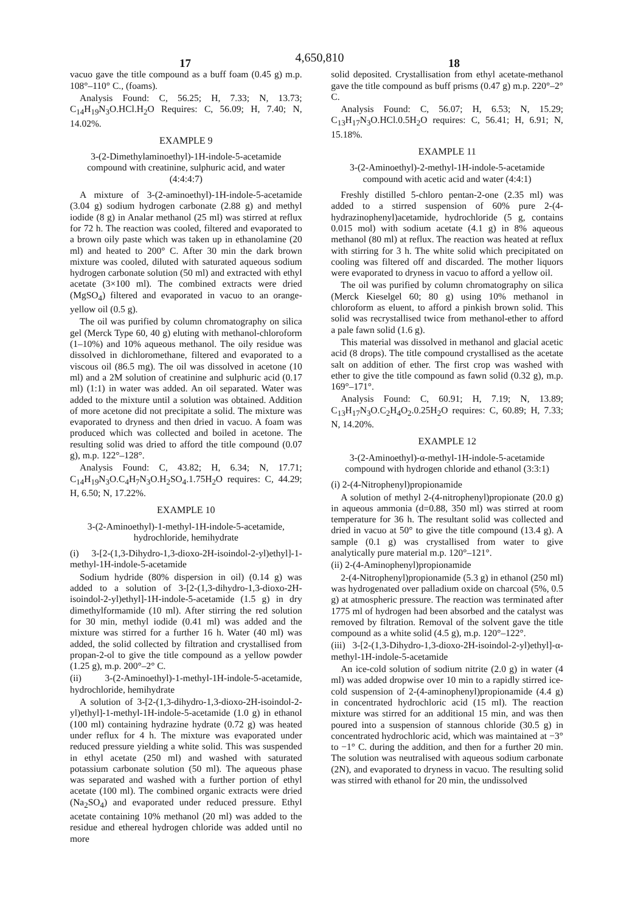17 4,650,810 18
vacuo gave the title compound as a buff foam (0.45 g) m.p. 108°–110° C., (foams).
Analysis Found: C, 56.25; H, 7.33; N, 13.73; C<sub>14</sub>H<sub>19</sub>N<sub>3</sub>O.HCl.H<sub>2</sub>O Requires: C, 56.09; H, 7.40; N, 14.02%.
EXAMPLE 9
3-(2-Dimethylaminoethyl)-1H-indole-5-acetamide compound with creatinine, sulphuric acid, and water (4:4:4:7)
A mixture of 3-(2-aminoethyl)-1H-indole-5-acetamide (3.04 g) sodium hydrogen carbonate (2.88 g) and methyl iodide (8 g) in Analar methanol (25 ml) was stirred at reflux for 72 h. The reaction was cooled, filtered and evaporated to a brown oily paste which was taken up in ethanolamine (20 ml) and heated to 200° C. After 30 min the dark brown mixture was cooled, diluted with saturated aqueous sodium hydrogen carbonate solution (50 ml) and extracted with ethyl acetate (3×100 ml). The combined extracts were dried (MgSO<sub>4</sub>) filtered and evaporated in vacuo to an orange-yellow oil (0.5 g).
The oil was purified by column chromatography on silica gel (Merck Type 60, 40 g) eluting with methanol-chloroform (1–10%) and 10% aqueous methanol. The oily residue was dissolved in dichloromethane, filtered and evaporated to a viscous oil (86.5 mg). The oil was dissolved in acetone (10 ml) and a 2M solution of creatinine and sulphuric acid (0.17 ml) (1:1) in water was added. An oil separated. Water was added to the mixture until a solution was obtained. Addition of more acetone did not precipitate a solid. The mixture was evaporated to dryness and then dried in vacuo. A foam was produced which was collected and boiled in acetone. The resulting solid was dried to afford the title compound (0.07 g), m.p. 122°–128°.
Analysis Found: C, 43.82; H, 6.34; N, 17.71; C<sub>14</sub>H<sub>19</sub>N<sub>3</sub>O.C<sub>4</sub>H<sub>7</sub>N<sub>3</sub>O.H<sub>2</sub>SO<sub>4</sub>.1.75H<sub>2</sub>O requires: C, 44.29; H, 6.50; N, 17.22%.
EXAMPLE 10
3-(2-Aminoethyl)-1-methyl-1H-indole-5-acetamide, hydrochloride, hemihydrate
(i) 3-[2-(1,3-Dihydro-1,3-dioxo-2H-isoindol-2-yl)ethyl]-1-methyl-1H-indole-5-acetamide
Sodium hydride (80% dispersion in oil) (0.14 g) was added to a solution of 3-[2-(1,3-dihydro-1,3-dioxo-2H-isoindol-2-yl)ethyl]-1H-indole-5-acetamide (1.5 g) in dry dimethylformamide (10 ml). After stirring the red solution for 30 min, methyl iodide (0.41 ml) was added and the mixture was stirred for a further 16 h. Water (40 ml) was added, the solid collected by filtration and crystallised from propan-2-ol to give the title compound as a yellow powder (1.25 g), m.p. 200°–2° C.
(ii) 3-(2-Aminoethyl)-1-methyl-1H-indole-5-acetamide, hydrochloride, hemihydrate
A solution of 3-[2-(1,3-dihydro-1,3-dioxo-2H-isoindol-2-yl)ethyl]-1-methyl-1H-indole-5-acetamide (1.0 g) in ethanol (100 ml) containing hydrazine hydrate (0.72 g) was heated under reflux for 4 h. The mixture was evaporated under reduced pressure yielding a white solid. This was suspended in ethyl acetate (250 ml) and washed with saturated potassium carbonate solution (50 ml). The aqueous phase was separated and washed with a further portion of ethyl acetate (100 ml). The combined organic extracts were dried (Na<sub>2</sub>SO<sub>4</sub>) and evaporated under reduced pressure. Ethyl acetate containing 10% methanol (20 ml) was added to the residue and ethereal hydrogen chloride was added until no more
solid deposited. Crystallisation from ethyl acetate-methanol gave the title compound as buff prisms (0.47 g) m.p. 220°–2° C.
Analysis Found: C, 56.07; H, 6.53; N, 15.29; C<sub>13</sub>H<sub>17</sub>N<sub>3</sub>O.HCl.0.5H<sub>2</sub>O requires: C, 56.41; H, 6.91; N, 15.18%.
EXAMPLE 11
3-(2-Aminoethyl)-2-methyl-1H-indole-5-acetamide compound with acetic acid and water (4:4:1)
Freshly distilled 5-chloro pentan-2-one (2.35 ml) was added to a stirred suspension of 60% pure 2-(4-hydrazinophenyl)acetamide, hydrochloride (5 g, contains 0.015 mol) with sodium acetate (4.1 g) in 8% aqueous methanol (80 ml) at reflux. The reaction was heated at reflux with stirring for 3 h. The white solid which precipitated on cooling was filtered off and discarded. The mother liquors were evaporated to dryness in vacuo to afford a yellow oil.
The oil was purified by column chromatography on silica (Merck Kieselgel 60; 80 g) using 10% methanol in chloroform as eluent, to afford a pinkish brown solid. This solid was recrystallised twice from methanol-ether to afford a pale fawn solid (1.6 g).
This material was dissolved in methanol and glacial acetic acid (8 drops). The title compound crystallised as the acetate salt on addition of ether. The first crop was washed with ether to give the title compound as fawn solid (0.32 g), m.p. 169°–171°.
Analysis Found: C, 60.91; H, 7.19; N, 13.89; C<sub>13</sub>H<sub>17</sub>N<sub>3</sub>O.C<sub>2</sub>H<sub>4</sub>O<sub>2</sub>.0.25H<sub>2</sub>O requires: C, 60.89; H, 7.33; N, 14.20%.
EXAMPLE 12
3-(2-Aminoethyl)-α-methyl-1H-indole-5-acetamide compound with hydrogen chloride and ethanol (3:3:1)
(i) 2-(4-Nitrophenyl)propionamide
A solution of methyl 2-(4-nitrophenyl)propionate (20.0 g) in aqueous ammonia (d=0.88, 350 ml) was stirred at room temperature for 36 h. The resultant solid was collected and dried in vacuo at 50° to give the title compound (13.4 g). A sample (0.1 g) was crystallised from water to give analytically pure material m.p. 120°–121°.
(ii) 2-(4-Aminophenyl)propionamide
2-(4-Nitrophenyl)propionamide (5.3 g) in ethanol (250 ml) was hydrogenated over palladium oxide on charcoal (5%, 0.5 g) at atmospheric pressure. The reaction was terminated after 1775 ml of hydrogen had been absorbed and the catalyst was removed by filtration. Removal of the solvent gave the title compound as a white solid (4.5 g), m.p. 120°–122°.
(iii) 3-[2-(1,3-Dihydro-1,3-dioxo-2H-isoindol-2-yl)ethyl]-α-methyl-1H-indole-5-acetamide
An ice-cold solution of sodium nitrite (2.0 g) in water (4 ml) was added dropwise over 10 min to a rapidly stirred ice-cold suspension of 2-(4-aminophenyl)propionamide (4.4 g) in concentrated hydrochloric acid (15 ml). The reaction mixture was stirred for an additional 15 min, and was then poured into a suspension of stannous chloride (30.5 g) in concentrated hydrochloric acid, which was maintained at −3° to −1° C. during the addition, and then for a further 20 min. The solution was neutralised with aqueous sodium carbonate (2N), and evaporated to dryness in vacuo. The resulting solid was stirred with ethanol for 20 min, the undissolved